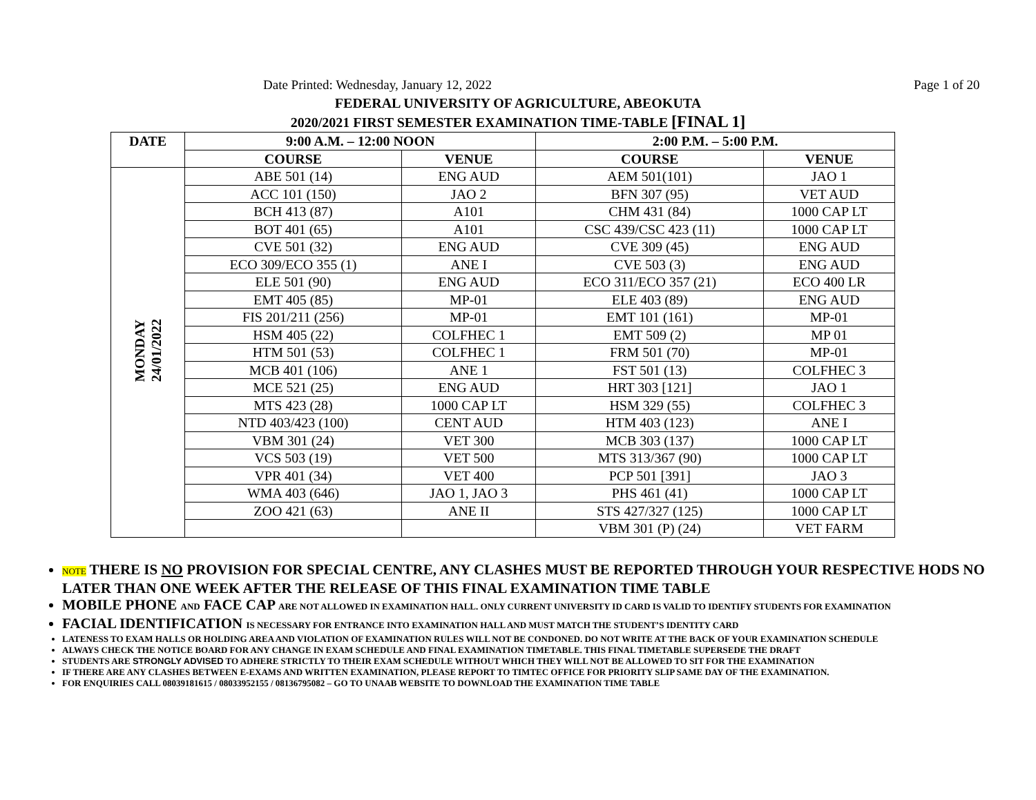Date Printed: Wednesday, January 12, 2022 Page 1 of 20
FEDERAL UNIVERSITY OF AGRICULTURE, ABEOKUTA
2020/2021 FIRST SEMESTER EXAMINATION TIME-TABLE [FINAL 1]
| DATE | 9:00 A.M. – 12:00 NOON | | 2:00 P.M. – 5:00 P.M. | |
| --- | --- | --- | --- | --- |
| | COURSE | VENUE | COURSE | VENUE |
| MONDAY 24/01/2022 | ABE 501 (14) | ENG AUD | AEM 501(101) | JAO 1 |
| | ACC 101 (150) | JAO 2 | BFN 307 (95) | VET AUD |
| | BCH 413 (87) | A101 | CHM 431 (84) | 1000 CAP LT |
| | BOT 401 (65) | A101 | CSC 439/CSC 423 (11) | 1000 CAP LT |
| | CVE 501 (32) | ENG AUD | CVE 309 (45) | ENG AUD |
| | ECO 309/ECO 355 (1) | ANE I | CVE 503 (3) | ENG AUD |
| | ELE 501 (90) | ENG AUD | ECO 311/ECO 357 (21) | ECO 400 LR |
| | EMT 405 (85) | MP-01 | ELE 403 (89) | ENG AUD |
| | FIS 201/211 (256) | MP-01 | EMT 101 (161) | MP-01 |
| | HSM 405 (22) | COLFHEC 1 | EMT 509 (2) | MP 01 |
| | HTM 501 (53) | COLFHEC 1 | FRM 501 (70) | MP-01 |
| | MCB 401 (106) | ANE 1 | FST 501 (13) | COLFHEC 3 |
| | MCE 521 (25) | ENG AUD | HRT 303 [121] | JAO 1 |
| | MTS 423 (28) | 1000 CAP LT | HSM 329 (55) | COLFHEC 3 |
| | NTD 403/423 (100) | CENT AUD | HTM 403 (123) | ANE I |
| | VBM 301 (24) | VET 300 | MCB 303 (137) | 1000 CAP LT |
| | VCS 503 (19) | VET 500 | MTS 313/367 (90) | 1000 CAP LT |
| | VPR 401 (34) | VET 400 | PCP 501 [391] | JAO 3 |
| | WMA 403 (646) | JAO 1, JAO 3 | PHS 461 (41) | 1000 CAP LT |
| | ZOO 421 (63) | ANE II | STS 427/327 (125) | 1000 CAP LT |
| | | | VBM 301 (P) (24) | VET FARM |
NOTE THERE IS NO PROVISION FOR SPECIAL CENTRE, ANY CLASHES MUST BE REPORTED THROUGH YOUR RESPECTIVE HODS NO LATER THAN ONE WEEK AFTER THE RELEASE OF THIS FINAL EXAMINATION TIME TABLE
MOBILE PHONE AND FACE CAP ARE NOT ALLOWED IN EXAMINATION HALL. ONLY CURRENT UNIVERSITY ID CARD IS VALID TO IDENTIFY STUDENTS FOR EXAMINATION
FACIAL IDENTIFICATION IS NECESSARY FOR ENTRANCE INTO EXAMINATION HALL AND MUST MATCH THE STUDENT’S IDENTITY CARD
LATENESS TO EXAM HALLS OR HOLDING AREA AND VIOLATION OF EXAMINATION RULES WILL NOT BE CONDONED. DO NOT WRITE AT THE BACK OF YOUR EXAMINATION SCHEDULE
ALWAYS CHECK THE NOTICE BOARD FOR ANY CHANGE IN EXAM SCHEDULE AND FINAL EXAMINATION TIMETABLE. THIS FINAL TIMETABLE SUPERSEDE THE DRAFT
STUDENTS ARE STRONGLY ADVISED TO ADHERE STRICTLY TO THEIR EXAM SCHEDULE WITHOUT WHICH THEY WILL NOT BE ALLOWED TO SIT FOR THE EXAMINATION
IF THERE ARE ANY CLASHES BETWEEN E-EXAMS AND WRITTEN EXAMINATION, PLEASE REPORT TO TIMTEC OFFICE FOR PRIORITY SLIP SAME DAY OF THE EXAMINATION.
FOR ENQUIRIES CALL 08039181615 / 08033952155 / 08136795082 – GO TO UNAAB WEBSITE TO DOWNLOAD THE EXAMINATION TIME TABLE